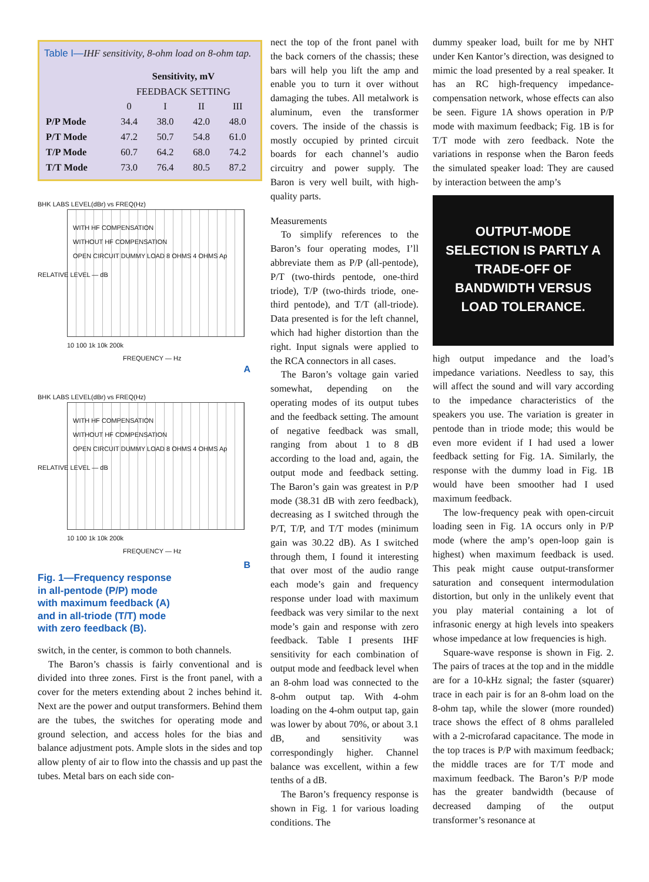Table I—IHF sensitivity, 8-ohm load on 8-ohm tap.
| | Sensitivity, mV | | | |
| --- | --- | --- | --- | --- |
| | FEEDBACK SETTING | | | |
| | 0 | I | II | III |
| P/P Mode | 34.4 | 38.0 | 42.0 | 48.0 |
| P/T Mode | 47.2 | 50.7 | 54.8 | 61.0 |
| T/P Mode | 60.7 | 64.2 | 68.0 | 74.2 |
| T/T Mode | 73.0 | 76.4 | 80.5 | 87.2 |
BHK LABS LEVEL(dBr) vs FREQ(Hz)
WITH HF COMPENSATION
WITHOUT HF COMPENSATION
OPEN CIRCUIT DUMMY LOAD 8 OHMS 4 OHMS Ap
10 100 1k 10k 200k
FREQUENCY — Hz
RELATIVE LEVEL — dB
A
BHK LABS LEVEL(dBr) vs FREQ(Hz)
WITH HF COMPENSATION
WITHOUT HF COMPENSATION
OPEN CIRCUIT DUMMY LOAD 8 OHMS 4 OHMS Ap
10 100 1k 10k 200k
FREQUENCY — Hz
RELATIVE LEVEL — dB
B
Fig. 1—Frequency response
in all-pentode (P/P) mode
with maximum feedback (A)
and in all-triode (T/T) mode
with zero feedback (B).
switch, in the center, is common to both channels.
The Baron’s chassis is fairly conventional and is divided into three zones. First is the front panel, with a cover for the meters extending about 2 inches behind it. Next are the power and output transformers. Behind them are the tubes, the switches for operating mode and ground selection, and access holes for the bias and balance adjustment pots. Ample slots in the sides and top allow plenty of air to flow into the chassis and up past the tubes. Metal bars on each side con-
nect the top of the front panel with the back corners of the chassis; these bars will help you lift the amp and enable you to turn it over without damaging the tubes. All metalwork is aluminum, even the transformer covers. The inside of the chassis is mostly occupied by printed circuit boards for each channel’s audio circuitry and power supply. The Baron is very well built, with high-quality parts.
Measurements
To simplify references to the Baron’s four operating modes, I’ll abbreviate them as P/P (all-pentode), P/T (two-thirds pentode, one-third triode), T/P (two-thirds triode, one-third pentode), and T/T (all-triode). Data presented is for the left channel, which had higher distortion than the right. Input signals were applied to the RCA connectors in all cases.
The Baron’s voltage gain varied somewhat, depending on the operating modes of its output tubes and the feedback setting. The amount of negative feedback was small, ranging from about 1 to 8 dB according to the load and, again, the output mode and feedback setting. The Baron’s gain was greatest in P/P mode (38.31 dB with zero feedback), decreasing as I switched through the P/T, T/P, and T/T modes (minimum gain was 30.22 dB). As I switched through them, I found it interesting that over most of the audio range each mode’s gain and frequency response under load with maximum feedback was very similar to the next mode’s gain and response with zero feedback. Table I presents IHF sensitivity for each combination of output mode and feedback level when an 8-ohm load was connected to the 8-ohm output tap. With 4-ohm loading on the 4-ohm output tap, gain was lower by about 70%, or about 3.1 dB, and sensitivity was correspondingly higher. Channel balance was excellent, within a few tenths of a dB.
The Baron’s frequency response is shown in Fig. 1 for various loading conditions. The
dummy speaker load, built for me by NHT under Ken Kantor’s direction, was designed to mimic the load presented by a real speaker. It has an RC high-frequency impedance-compensation network, whose effects can also be seen. Figure 1A shows operation in P/P mode with maximum feedback; Fig. 1B is for T/T mode with zero feedback. Note the variations in response when the Baron feeds the simulated speaker load: They are caused by interaction between the amp’s
OUTPUT-MODE SELECTION IS PARTLY A TRADE-OFF OF BANDWIDTH VERSUS LOAD TOLERANCE.
high output impedance and the load’s impedance variations. Needless to say, this will affect the sound and will vary according to the impedance characteristics of the speakers you use. The variation is greater in pentode than in triode mode; this would be even more evident if I had used a lower feedback setting for Fig. 1A. Similarly, the response with the dummy load in Fig. 1B would have been smoother had I used maximum feedback.
The low-frequency peak with open-circuit loading seen in Fig. 1A occurs only in P/P mode (where the amp’s open-loop gain is highest) when maximum feedback is used. This peak might cause output-transformer saturation and consequent intermodulation distortion, but only in the unlikely event that you play material containing a lot of infrasonic energy at high levels into speakers whose impedance at low frequencies is high.
Square-wave response is shown in Fig. 2. The pairs of traces at the top and in the middle are for a 10-kHz signal; the faster (squarer) trace in each pair is for an 8-ohm load on the 8-ohm tap, while the slower (more rounded) trace shows the effect of 8 ohms paralleled with a 2-microfarad capacitance. The mode in the top traces is P/P with maximum feedback; the middle traces are for T/T mode and maximum feedback. The Baron’s P/P mode has the greater bandwidth (because of decreased damping of the output transformer’s resonance at